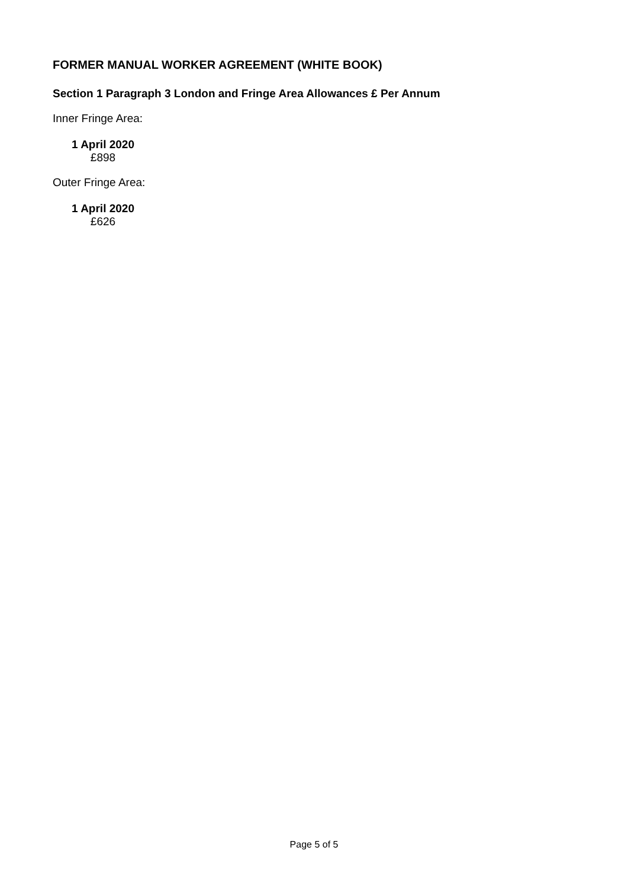FORMER MANUAL WORKER AGREEMENT (WHITE BOOK)
Section 1 Paragraph 3 London and Fringe Area Allowances £ Per Annum
Inner Fringe Area:
| 1 April 2020 |
| --- |
| £898 |
Outer Fringe Area:
| 1 April 2020 |
| --- |
| £626 |
Page 5 of 5